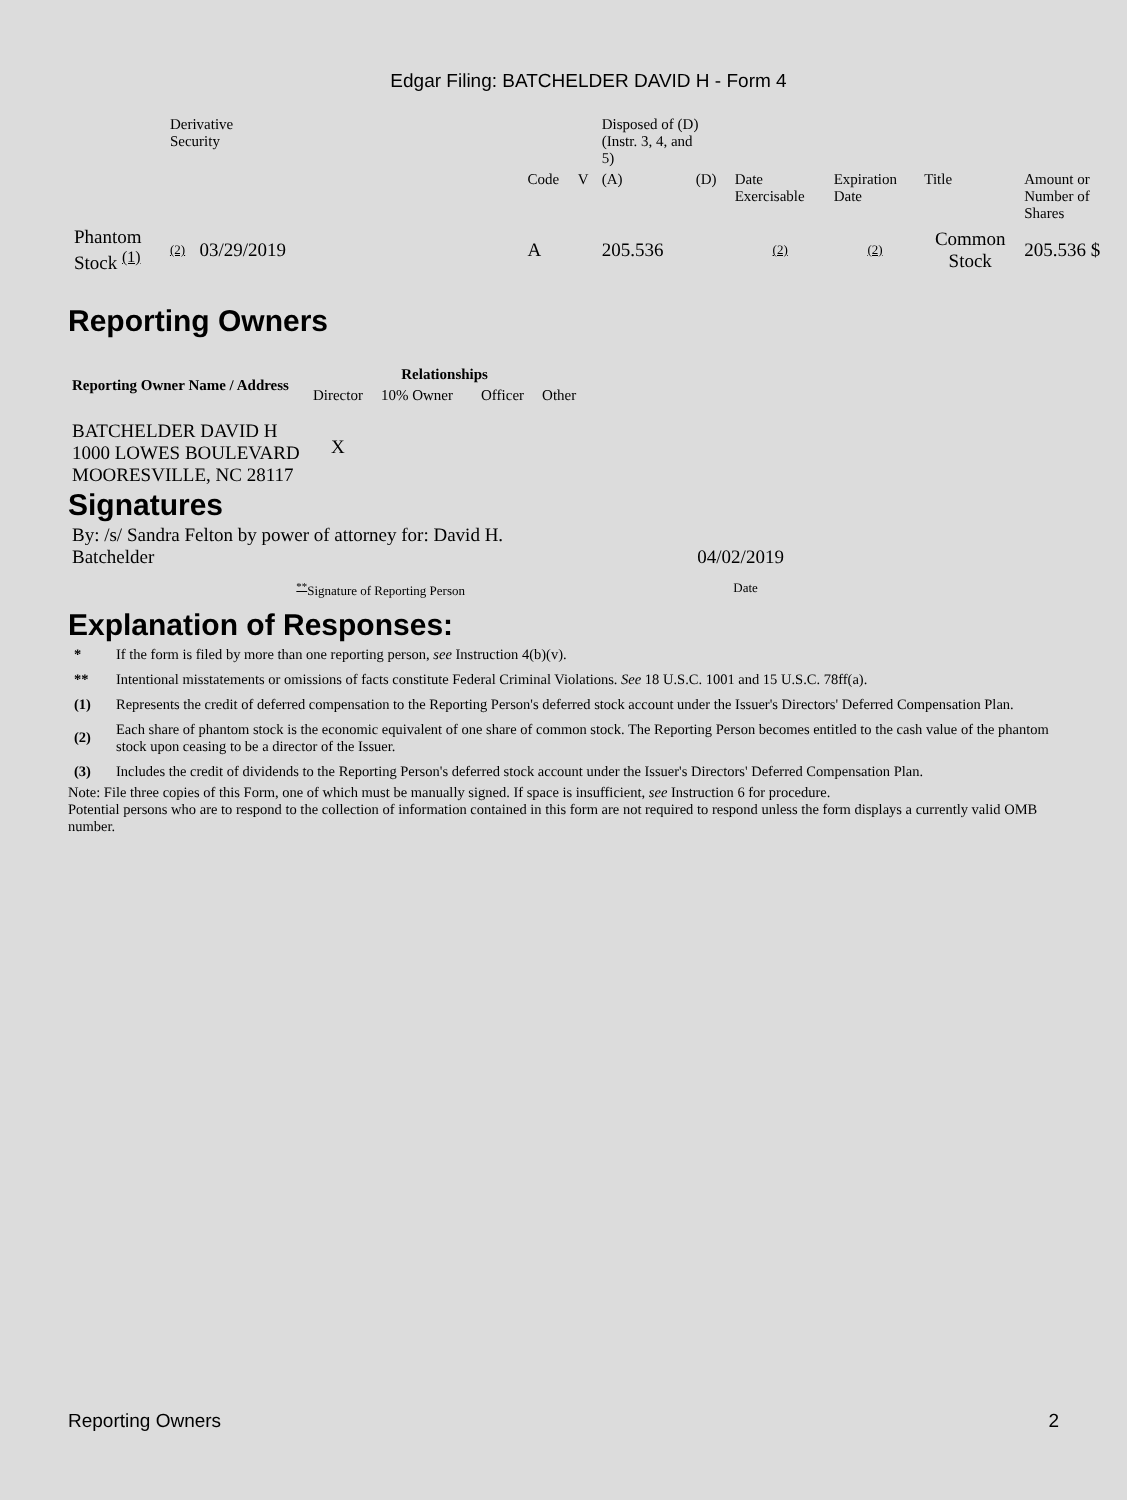Edgar Filing: BATCHELDER DAVID H - Form 4
| | Derivative Security | | | | | Disposed of (D) (Instr. 3, 4, and 5) | | | | | |
| | | | | Code | V | (A) | (D) | Date Exercisable | Expiration Date | Title | Amount or Number of Shares |
| Phantom Stock <sup>(1)</sup> | (2) | 03/29/2019 | | A | | 205.536 | | (2) | (2) | Common Stock | 205.536 $ |
Reporting Owners
| Reporting Owner Name / Address | Relationships | | | |
| --- | --- | --- | --- | --- |
| | Director | 10% Owner | Officer | Other |
| BATCHELDER DAVID H 1000 LOWES BOULEVARD MOORESVILLE, NC 28117 | X | | | |
Signatures
| By: /s/ Sandra Felton by power of attorney for: David H. Batchelder | 04/02/2019 |
| <sup>**</sup> Signature of Reporting Person | Date |
Explanation of Responses:
| * | If the form is filed by more than one reporting person, see Instruction 4(b)(v). |
| ** | Intentional misstatements or omissions of facts constitute Federal Criminal Violations. See 18 U.S.C. 1001 and 15 U.S.C. 78ff(a). |
| (1) | Represents the credit of deferred compensation to the Reporting Person's deferred stock account under the Issuer's Directors' Deferred Compensation Plan. |
| (2) | Each share of phantom stock is the economic equivalent of one share of common stock. The Reporting Person becomes entitled to the cash value of the phantom stock upon ceasing to be a director of the Issuer. |
| (3) | Includes the credit of dividends to the Reporting Person's deferred stock account under the Issuer's Directors' Deferred Compensation Plan. |
Note: File three copies of this Form, one of which must be manually signed. If space is insufficient, see Instruction 6 for procedure.
Potential persons who are to respond to the collection of information contained in this form are not required to respond unless the form displays a currently valid OMB number.
Reporting Owners 2